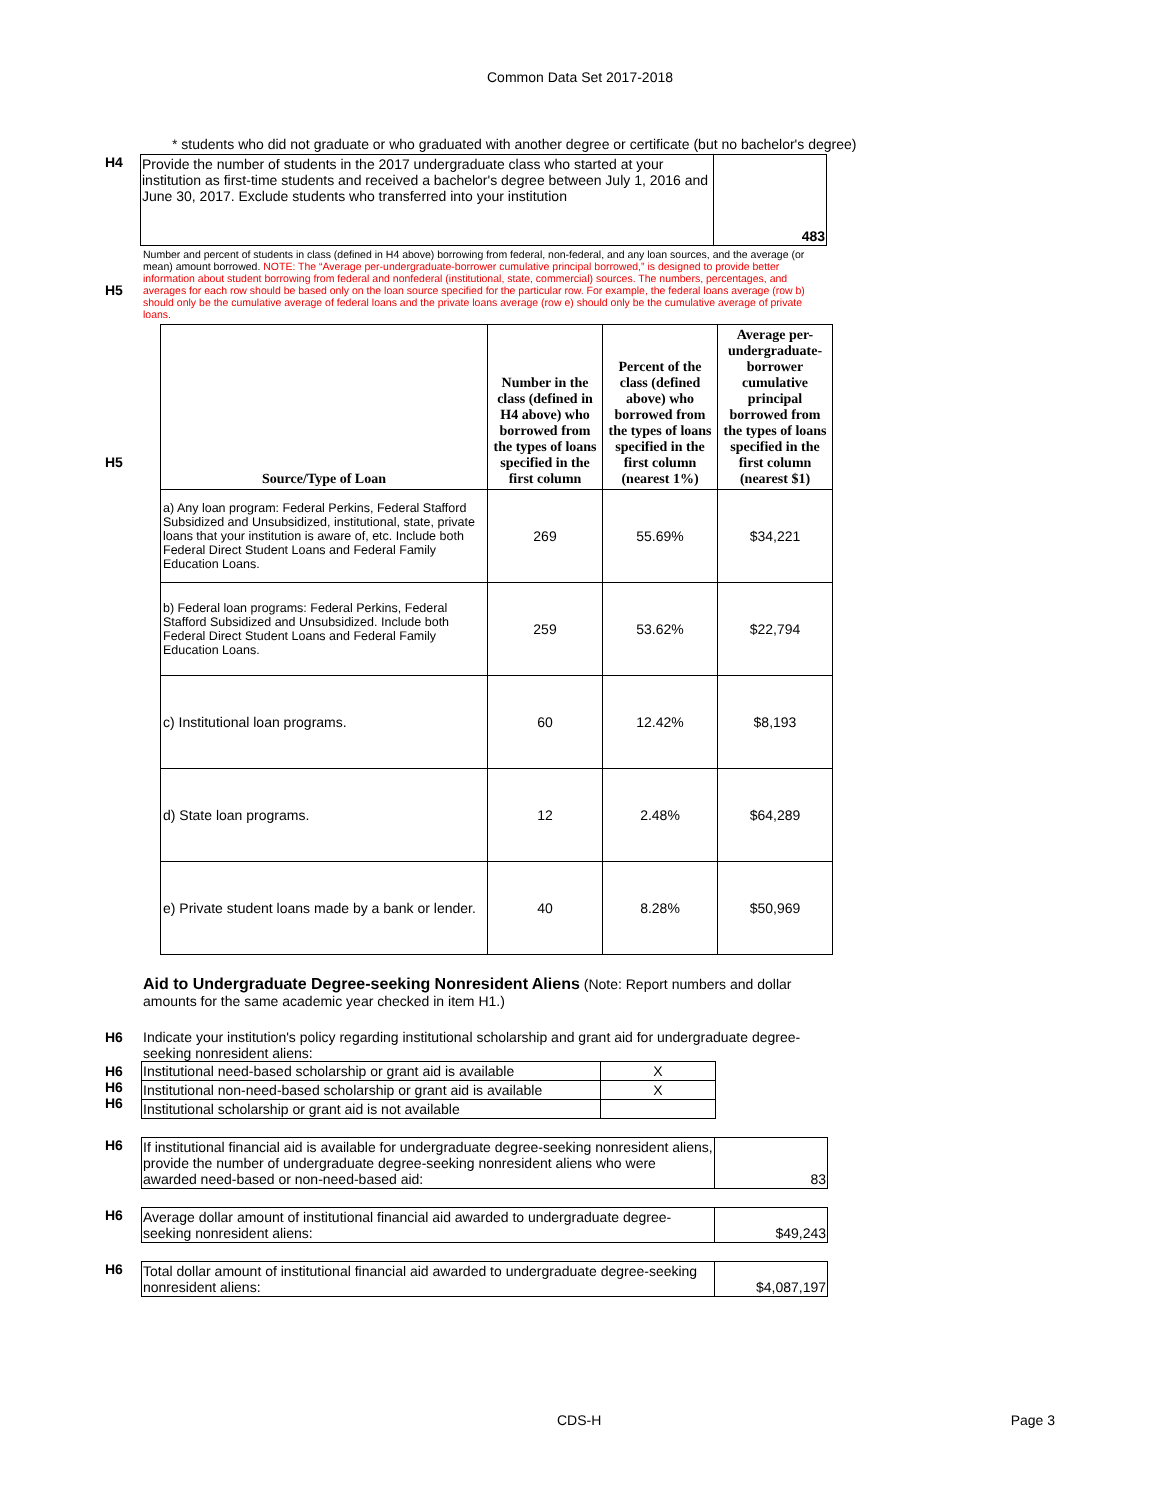Common Data Set 2017-2018
* students who did not graduate or who graduated with another degree or certificate (but no bachelor's degree)
H4
| Provide the number of students in the 2017 undergraduate class who started at your institution as first-time students and received a bachelor's degree between July 1, 2016 and June 30, 2017. Exclude students who transferred into your institution | 483 |
H5
Number and percent of students in class (defined in H4 above) borrowing from federal, non-federal, and any loan sources, and the average (or mean) amount borrowed. NOTE: The “Average per-undergraduate-borrower cumulative principal borrowed,” is designed to provide better information about student borrowing from federal and nonfederal (institutional, state, commercial) sources. The numbers, percentages, and averages for each row should be based only on the loan source specified for the particular row. For example, the federal loans average (row b) should only be the cumulative average of federal loans and the private loans average (row e) should only be the cumulative average of private loans.
H5
| Source/Type of Loan | Number in the class (defined in H4 above) who borrowed from the types of loans specified in the first column | Percent of the class (defined above) who borrowed from the types of loans specified in the first column (nearest 1%) | Average per-undergraduate-borrower cumulative principal borrowed from the types of loans specified in the first column (nearest $1) |
| --- | --- | --- | --- |
| a) Any loan program: Federal Perkins, Federal Stafford Subsidized and Unsubsidized, institutional, state, private loans that your institution is aware of, etc. Include both Federal Direct Student Loans and Federal Family Education Loans. | 269 | 55.69% | $34,221 |
| b) Federal loan programs: Federal Perkins, Federal Stafford Subsidized and Unsubsidized. Include both Federal Direct Student Loans and Federal Family Education Loans. | 259 | 53.62% | $22,794 |
| c) Institutional loan programs. | 60 | 12.42% | $8,193 |
| d) State loan programs. | 12 | 2.48% | $64,289 |
| e) Private student loans made by a bank or lender. | 40 | 8.28% | $50,969 |
Aid to Undergraduate Degree-seeking Nonresident Aliens (Note: Report numbers and dollar amounts for the same academic year checked in item H1.)
H6 Indicate your institution's policy regarding institutional scholarship and grant aid for undergraduate degree-seeking nonresident aliens:
H6
H6
H6
| Institutional need-based scholarship or grant aid is available | X |
| Institutional non-need-based scholarship or grant aid is available | X |
| Institutional scholarship or grant aid is not available | |
H6
| If institutional financial aid is available for undergraduate degree-seeking nonresident aliens, provide the number of undergraduate degree-seeking nonresident aliens who were awarded need-based or non-need-based aid: | 83 |
H6
| Average dollar amount of institutional financial aid awarded to undergraduate degree-seeking nonresident aliens: | $49,243 |
H6
| Total dollar amount of institutional financial aid awarded to undergraduate degree-seeking nonresident aliens: | $4,087,197 |
CDS-H Page 3